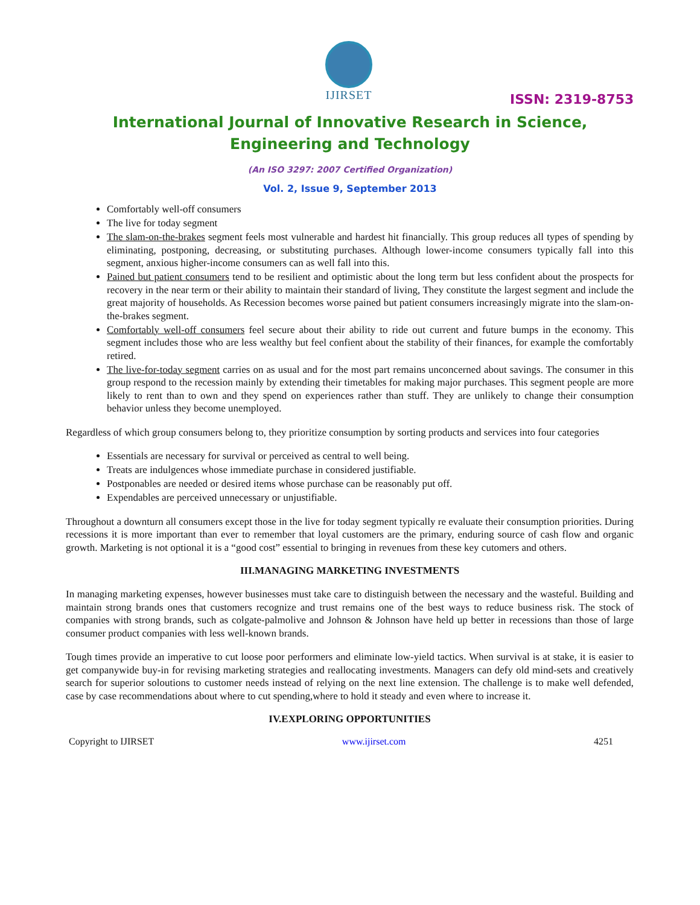IJIRSET
ISSN: 2319-8753
International Journal of Innovative Research in Science,
Engineering and Technology
(An ISO 3297: 2007 Certified Organization)
Vol. 2, Issue 9, September 2013
Comfortably well-off consumers
The live for today segment
The slam-on-the-brakes segment feels most vulnerable and hardest hit financially. This group reduces all types of spending by eliminating, postponing, decreasing, or substituting purchases. Although lower-income consumers typically fall into this segment, anxious higher-income consumers can as well fall into this.
Pained but patient consumers tend to be resilient and optimistic about the long term but less confident about the prospects for recovery in the near term or their ability to maintain their standard of living, They constitute the largest segment and include the great majority of households. As Recession becomes worse pained but patient consumers increasingly migrate into the slam-on-the-brakes segment.
Comfortably well-off consumers feel secure about their ability to ride out current and future bumps in the economy. This segment includes those who are less wealthy but feel confient about the stability of their finances, for example the comfortably retired.
The live-for-today segment carries on as usual and for the most part remains unconcerned about savings. The consumer in this group respond to the recession mainly by extending their timetables for making major purchases. This segment people are more likely to rent than to own and they spend on experiences rather than stuff. They are unlikely to change their consumption behavior unless they become unemployed.
Regardless of which group consumers belong to, they prioritize consumption by sorting products and services into four categories
Essentials are necessary for survival or perceived as central to well being.
Treats are indulgences whose immediate purchase in considered justifiable.
Postponables are needed or desired items whose purchase can be reasonably put off.
Expendables are perceived unnecessary or unjustifiable.
Throughout a downturn all consumers except those in the live for today segment typically re evaluate their consumption priorities. During recessions it is more important than ever to remember that loyal customers are the primary, enduring source of cash flow and organic growth. Marketing is not optional it is a “good cost” essential to bringing in revenues from these key cutomers and others.
III.MANAGING MARKETING INVESTMENTS
In managing marketing expenses, however businesses must take care to distinguish between the necessary and the wasteful. Building and maintain strong brands ones that customers recognize and trust remains one of the best ways to reduce business risk. The stock of companies with strong brands, such as colgate-palmolive and Johnson & Johnson have held up better in recessions than those of large consumer product companies with less well-known brands.
Tough times provide an imperative to cut loose poor performers and eliminate low-yield tactics. When survival is at stake, it is easier to get companywide buy-in for revising marketing strategies and reallocating investments. Managers can defy old mind-sets and creatively search for superior soloutions to customer needs instead of relying on the next line extension. The challenge is to make well defended, case by case recommendations about where to cut spending,where to hold it steady and even where to increase it.
IV.EXPLORING OPPORTUNITIES
Copyright to IJIRSET www.ijirset.com 4251